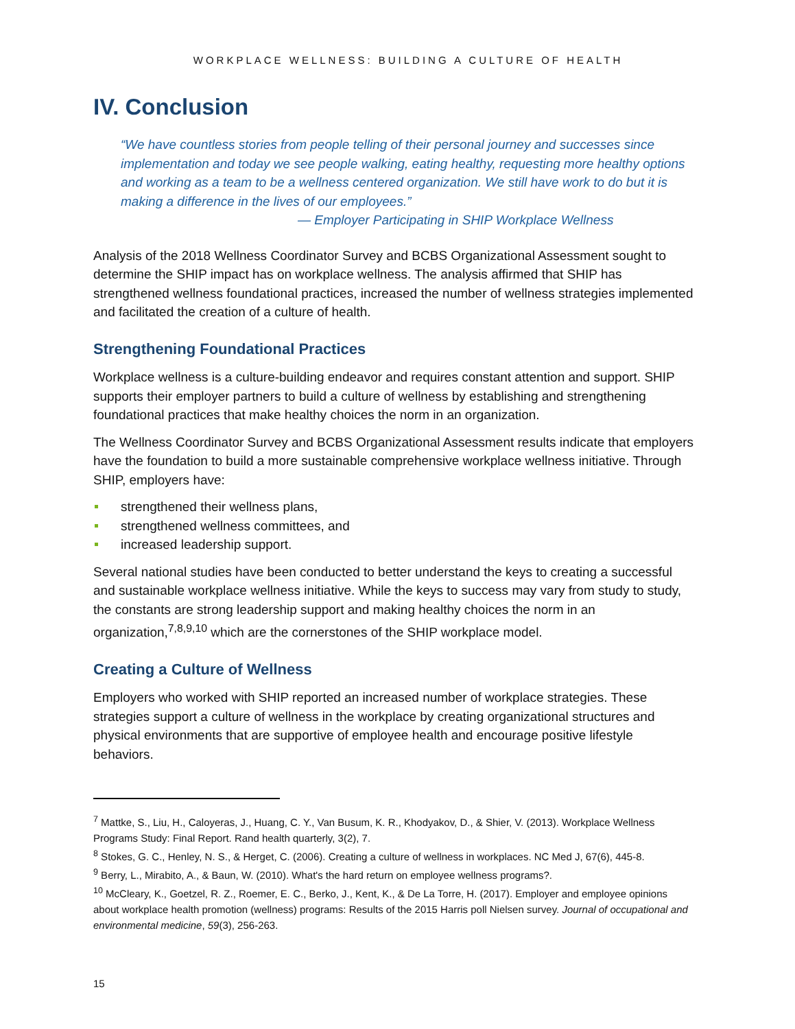WORKPLACE WELLNESS: BUILDING A CULTURE OF HEALTH
IV. Conclusion
“We have countless stories from people telling of their personal journey and successes since implementation and today we see people walking, eating healthy, requesting more healthy options and working as a team to be a wellness centered organization. We still have work to do but it is making a difference in the lives of our employees.”
— Employer Participating in SHIP Workplace Wellness
Analysis of the 2018 Wellness Coordinator Survey and BCBS Organizational Assessment sought to determine the SHIP impact has on workplace wellness. The analysis affirmed that SHIP has strengthened wellness foundational practices, increased the number of wellness strategies implemented and facilitated the creation of a culture of health.
Strengthening Foundational Practices
Workplace wellness is a culture-building endeavor and requires constant attention and support. SHIP supports their employer partners to build a culture of wellness by establishing and strengthening foundational practices that make healthy choices the norm in an organization.
The Wellness Coordinator Survey and BCBS Organizational Assessment results indicate that employers have the foundation to build a more sustainable comprehensive workplace wellness initiative. Through SHIP, employers have:
strengthened their wellness plans,
strengthened wellness committees, and
increased leadership support.
Several national studies have been conducted to better understand the keys to creating a successful and sustainable workplace wellness initiative. While the keys to success may vary from study to study, the constants are strong leadership support and making healthy choices the norm in an organization,<sup>7,8,9,10</sup> which are the cornerstones of the SHIP workplace model.
Creating a Culture of Wellness
Employers who worked with SHIP reported an increased number of workplace strategies. These strategies support a culture of wellness in the workplace by creating organizational structures and physical environments that are supportive of employee health and encourage positive lifestyle behaviors.
<sup>7</sup> Mattke, S., Liu, H., Caloyeras, J., Huang, C. Y., Van Busum, K. R., Khodyakov, D., & Shier, V. (2013). Workplace Wellness Programs Study: Final Report. Rand health quarterly, 3(2), 7.
<sup>8</sup> Stokes, G. C., Henley, N. S., & Herget, C. (2006). Creating a culture of wellness in workplaces. NC Med J, 67(6), 445-8.
<sup>9</sup> Berry, L., Mirabito, A., & Baun, W. (2010). What's the hard return on employee wellness programs?.
<sup>10</sup> McCleary, K., Goetzel, R. Z., Roemer, E. C., Berko, J., Kent, K., & De La Torre, H. (2017). Employer and employee opinions about workplace health promotion (wellness) programs: Results of the 2015 Harris poll Nielsen survey. Journal of occupational and environmental medicine, 59(3), 256-263.
15